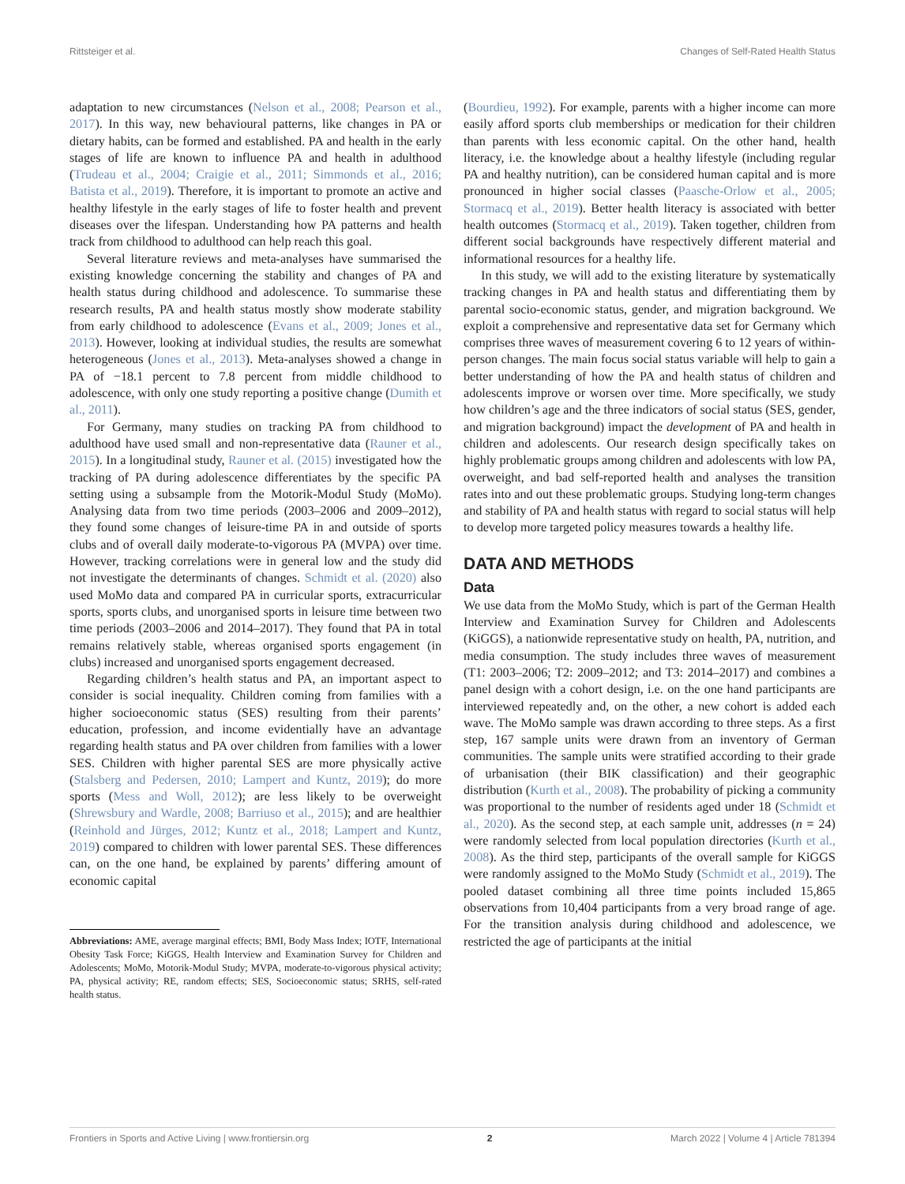Rittsteiger et al. Changes of Self-Rated Health Status
adaptation to new circumstances (Nelson et al., 2008; Pearson et al., 2017). In this way, new behavioural patterns, like changes in PA or dietary habits, can be formed and established. PA and health in the early stages of life are known to influence PA and health in adulthood (Trudeau et al., 2004; Craigie et al., 2011; Simmonds et al., 2016; Batista et al., 2019). Therefore, it is important to promote an active and healthy lifestyle in the early stages of life to foster health and prevent diseases over the lifespan. Understanding how PA patterns and health track from childhood to adulthood can help reach this goal.
Several literature reviews and meta-analyses have summarised the existing knowledge concerning the stability and changes of PA and health status during childhood and adolescence. To summarise these research results, PA and health status mostly show moderate stability from early childhood to adolescence (Evans et al., 2009; Jones et al., 2013). However, looking at individual studies, the results are somewhat heterogeneous (Jones et al., 2013). Meta-analyses showed a change in PA of −18.1 percent to 7.8 percent from middle childhood to adolescence, with only one study reporting a positive change (Dumith et al., 2011).
For Germany, many studies on tracking PA from childhood to adulthood have used small and non-representative data (Rauner et al., 2015). In a longitudinal study, Rauner et al. (2015) investigated how the tracking of PA during adolescence differentiates by the specific PA setting using a subsample from the Motorik-Modul Study (MoMo). Analysing data from two time periods (2003–2006 and 2009–2012), they found some changes of leisure-time PA in and outside of sports clubs and of overall daily moderate-to-vigorous PA (MVPA) over time. However, tracking correlations were in general low and the study did not investigate the determinants of changes. Schmidt et al. (2020) also used MoMo data and compared PA in curricular sports, extracurricular sports, sports clubs, and unorganised sports in leisure time between two time periods (2003–2006 and 2014–2017). They found that PA in total remains relatively stable, whereas organised sports engagement (in clubs) increased and unorganised sports engagement decreased.
Regarding children’s health status and PA, an important aspect to consider is social inequality. Children coming from families with a higher socioeconomic status (SES) resulting from their parents’ education, profession, and income evidentially have an advantage regarding health status and PA over children from families with a lower SES. Children with higher parental SES are more physically active (Stalsberg and Pedersen, 2010; Lampert and Kuntz, 2019); do more sports (Mess and Woll, 2012); are less likely to be overweight (Shrewsbury and Wardle, 2008; Barriuso et al., 2015); and are healthier (Reinhold and Jürges, 2012; Kuntz et al., 2018; Lampert and Kuntz, 2019) compared to children with lower parental SES. These differences can, on the one hand, be explained by parents’ differing amount of economic capital
Abbreviations: AME, average marginal effects; BMI, Body Mass Index; IOTF, International Obesity Task Force; KiGGS, Health Interview and Examination Survey for Children and Adolescents; MoMo, Motorik-Modul Study; MVPA, moderate-to-vigorous physical activity; PA, physical activity; RE, random effects; SES, Socioeconomic status; SRHS, self-rated health status.
(Bourdieu, 1992). For example, parents with a higher income can more easily afford sports club memberships or medication for their children than parents with less economic capital. On the other hand, health literacy, i.e. the knowledge about a healthy lifestyle (including regular PA and healthy nutrition), can be considered human capital and is more pronounced in higher social classes (Paasche-Orlow et al., 2005; Stormacq et al., 2019). Better health literacy is associated with better health outcomes (Stormacq et al., 2019). Taken together, children from different social backgrounds have respectively different material and informational resources for a healthy life.
In this study, we will add to the existing literature by systematically tracking changes in PA and health status and differentiating them by parental socio-economic status, gender, and migration background. We exploit a comprehensive and representative data set for Germany which comprises three waves of measurement covering 6 to 12 years of within-person changes. The main focus social status variable will help to gain a better understanding of how the PA and health status of children and adolescents improve or worsen over time. More specifically, we study how children’s age and the three indicators of social status (SES, gender, and migration background) impact the development of PA and health in children and adolescents. Our research design specifically takes on highly problematic groups among children and adolescents with low PA, overweight, and bad self-reported health and analyses the transition rates into and out these problematic groups. Studying long-term changes and stability of PA and health status with regard to social status will help to develop more targeted policy measures towards a healthy life.
DATA AND METHODS
Data
We use data from the MoMo Study, which is part of the German Health Interview and Examination Survey for Children and Adolescents (KiGGS), a nationwide representative study on health, PA, nutrition, and media consumption. The study includes three waves of measurement (T1: 2003–2006; T2: 2009–2012; and T3: 2014–2017) and combines a panel design with a cohort design, i.e. on the one hand participants are interviewed repeatedly and, on the other, a new cohort is added each wave. The MoMo sample was drawn according to three steps. As a first step, 167 sample units were drawn from an inventory of German communities. The sample units were stratified according to their grade of urbanisation (their BIK classification) and their geographic distribution (Kurth et al., 2008). The probability of picking a community was proportional to the number of residents aged under 18 (Schmidt et al., 2020). As the second step, at each sample unit, addresses (n = 24) were randomly selected from local population directories (Kurth et al., 2008). As the third step, participants of the overall sample for KiGGS were randomly assigned to the MoMo Study (Schmidt et al., 2019). The pooled dataset combining all three time points included 15,865 observations from 10,404 participants from a very broad range of age. For the transition analysis during childhood and adolescence, we restricted the age of participants at the initial
Frontiers in Sports and Active Living | www.frontiersin.org 2 March 2022 | Volume 4 | Article 781394